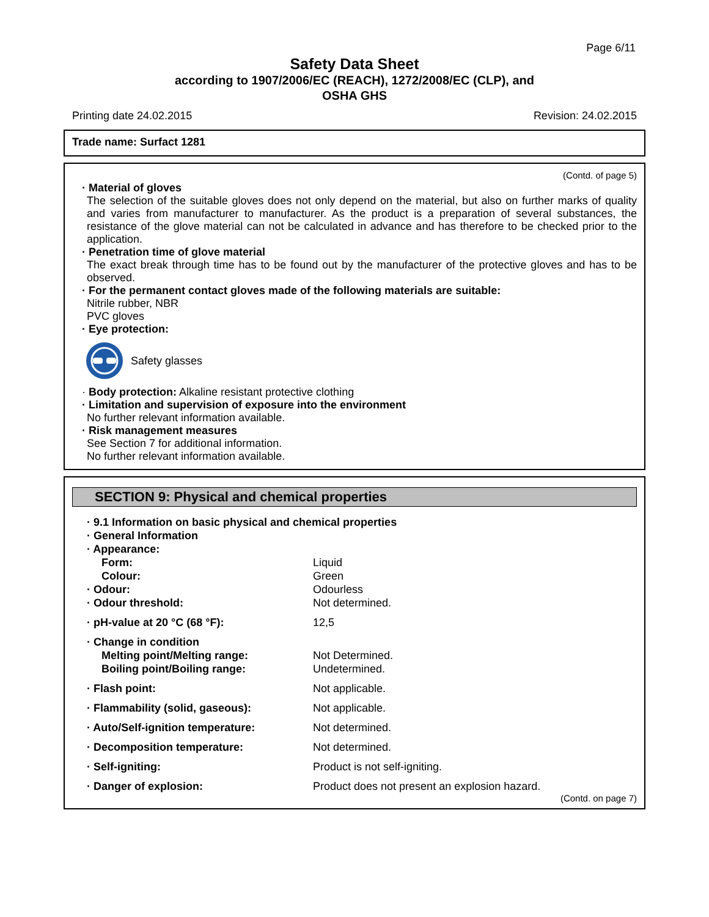Page 6/11
Safety Data Sheet
according to 1907/2006/EC (REACH), 1272/2008/EC (CLP), and
OSHA GHS
Printing date 24.02.2015 Revision: 24.02.2015
Trade name: Surfact 1281
(Contd. of page 5)
· Material of gloves
The selection of the suitable gloves does not only depend on the material, but also on further marks of quality and varies from manufacturer to manufacturer. As the product is a preparation of several substances, the resistance of the glove material can not be calculated in advance and has therefore to be checked prior to the application.
· Penetration time of glove material
The exact break through time has to be found out by the manufacturer of the protective gloves and has to be observed.
· For the permanent contact gloves made of the following materials are suitable:
Nitrile rubber, NBR
PVC gloves
· Eye protection:
Safety glasses
· Body protection: Alkaline resistant protective clothing
· Limitation and supervision of exposure into the environment
No further relevant information available.
· Risk management measures
See Section 7 for additional information.
No further relevant information available.
SECTION 9: Physical and chemical properties
| · 9.1 Information on basic physical and chemical properties | |
| · General Information | |
| · Appearance: | |
| Form: | Liquid |
| Colour: | Green |
| · Odour: | Odourless |
| · Odour threshold: | Not determined. |
| · pH-value at 20 °C (68 °F): | 12,5 |
| · Change in condition | |
| Melting point/Melting range: | Not Determined. |
| Boiling point/Boiling range: | Undetermined. |
| · Flash point: | Not applicable. |
| · Flammability (solid, gaseous): | Not applicable. |
| · Auto/Self-ignition temperature: | Not determined. |
| · Decomposition temperature: | Not determined. |
| · Self-igniting: | Product is not self-igniting. |
| · Danger of explosion: | Product does not present an explosion hazard. |
(Contd. on page 7)